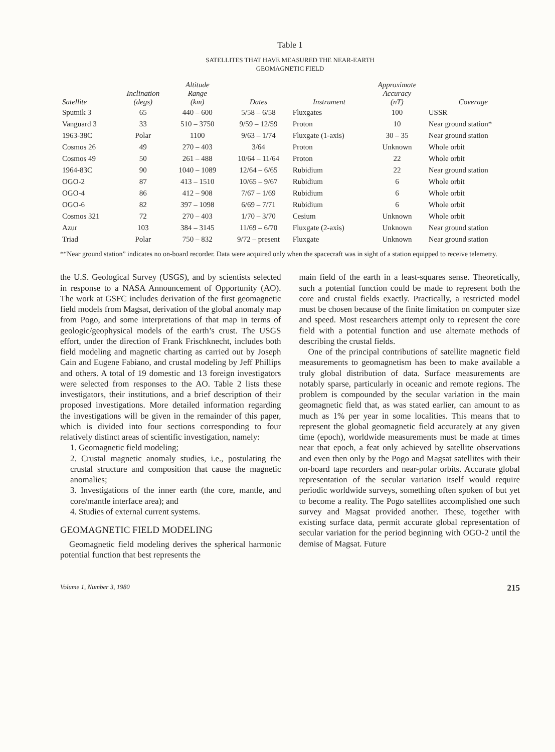Table 1
SATELLITES THAT HAVE MEASURED THE NEAR-EARTH
GEOMAGNETIC FIELD
| Satellite | Inclination (degs) | Altitude Range (km) | Dates | Instrument | Approximate Accuracy (nT) | Coverage |
| --- | --- | --- | --- | --- | --- | --- |
| Sputnik 3 | 65 | 440 – 600 | 5/58 – 6/58 | Fluxgates | 100 | USSR |
| Vanguard 3 | 33 | 510 – 3750 | 9/59 – 12/59 | Proton | 10 | Near ground station* |
| 1963-38C | Polar | 1100 | 9/63 – 1/74 | Fluxgate (1-axis) | 30 – 35 | Near ground station |
| Cosmos 26 | 49 | 270 – 403 | 3/64 | Proton | Unknown | Whole orbit |
| Cosmos 49 | 50 | 261 – 488 | 10/64 – 11/64 | Proton | 22 | Whole orbit |
| 1964-83C | 90 | 1040 – 1089 | 12/64 – 6/65 | Rubidium | 22 | Near ground station |
| OGO-2 | 87 | 413 – 1510 | 10/65 – 9/67 | Rubidium | 6 | Whole orbit |
| OGO-4 | 86 | 412 – 908 | 7/67 – 1/69 | Rubidium | 6 | Whole orbit |
| OGO-6 | 82 | 397 – 1098 | 6/69 – 7/71 | Rubidium | 6 | Whole orbit |
| Cosmos 321 | 72 | 270 – 403 | 1/70 – 3/70 | Cesium | Unknown | Whole orbit |
| Azur | 103 | 384 – 3145 | 11/69 – 6/70 | Fluxgate (2-axis) | Unknown | Near ground station |
| Triad | Polar | 750 – 832 | 9/72 – present | Fluxgate | Unknown | Near ground station |
*“Near ground station” indicates no on-board recorder. Data were acquired only when the spacecraft was in sight of a station equipped to receive telemetry.
the U.S. Geological Survey (USGS), and by scientists selected in response to a NASA Announcement of Opportunity (AO). The work at GSFC includes derivation of the first geomagnetic field models from Magsat, derivation of the global anomaly map from Pogo, and some interpretations of that map in terms of geologic/geophysical models of the earth’s crust. The USGS effort, under the direction of Frank Frischknecht, includes both field modeling and magnetic charting as carried out by Joseph Cain and Eugene Fabiano, and crustal modeling by Jeff Phillips and others. A total of 19 domestic and 13 foreign investigators were selected from responses to the AO. Table 2 lists these investigators, their institutions, and a brief description of their proposed investigations. More detailed information regarding the investigations will be given in the remainder of this paper, which is divided into four sections corresponding to four relatively distinct areas of scientific investigation, namely:
1. Geomagnetic field modeling;
2. Crustal magnetic anomaly studies, i.e., postulating the crustal structure and composition that cause the magnetic anomalies;
3. Investigations of the inner earth (the core, mantle, and core/mantle interface area); and
4. Studies of external current systems.
GEOMAGNETIC FIELD MODELING
Geomagnetic field modeling derives the spherical harmonic potential function that best represents the
main field of the earth in a least-squares sense. Theoretically, such a potential function could be made to represent both the core and crustal fields exactly. Practically, a restricted model must be chosen because of the finite limitation on computer size and speed. Most researchers attempt only to represent the core field with a potential function and use alternate methods of describing the crustal fields.
One of the principal contributions of satellite magnetic field measurements to geomagnetism has been to make available a truly global distribution of data. Surface measurements are notably sparse, particularly in oceanic and remote regions. The problem is compounded by the secular variation in the main geomagnetic field that, as was stated earlier, can amount to as much as 1% per year in some localities. This means that to represent the global geomagnetic field accurately at any given time (epoch), worldwide measurements must be made at times near that epoch, a feat only achieved by satellite observations and even then only by the Pogo and Magsat satellites with their on-board tape recorders and near-polar orbits. Accurate global representation of the secular variation itself would require periodic worldwide surveys, something often spoken of but yet to become a reality. The Pogo satellites accomplished one such survey and Magsat provided another. These, together with existing surface data, permit accurate global representation of secular variation for the period beginning with OGO-2 until the demise of Magsat. Future
Volume 1, Number 3, 1980 215